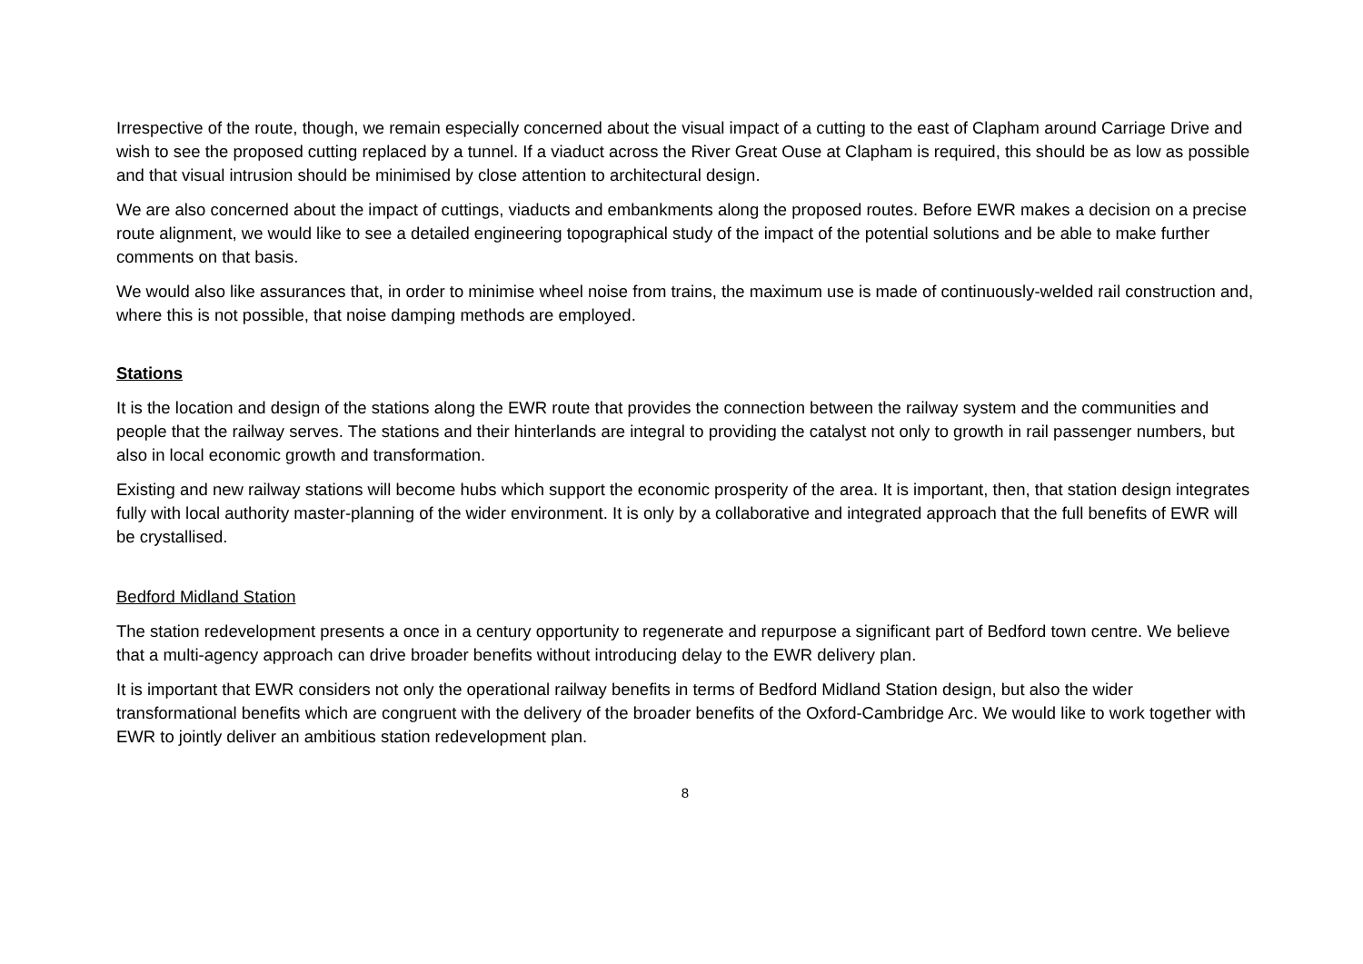Irrespective of the route, though, we remain especially concerned about the visual impact of a cutting to the east of Clapham around Carriage Drive and wish to see the proposed cutting replaced by a tunnel. If a viaduct across the River Great Ouse at Clapham is required, this should be as low as possible and that visual intrusion should be minimised by close attention to architectural design.
We are also concerned about the impact of cuttings, viaducts and embankments along the proposed routes. Before EWR makes a decision on a precise route alignment, we would like to see a detailed engineering topographical study of the impact of the potential solutions and be able to make further comments on that basis.
We would also like assurances that, in order to minimise wheel noise from trains, the maximum use is made of continuously-welded rail construction and, where this is not possible, that noise damping methods are employed.
Stations
It is the location and design of the stations along the EWR route that provides the connection between the railway system and the communities and people that the railway serves. The stations and their hinterlands are integral to providing the catalyst not only to growth in rail passenger numbers, but also in local economic growth and transformation.
Existing and new railway stations will become hubs which support the economic prosperity of the area. It is important, then, that station design integrates fully with local authority master-planning of the wider environment. It is only by a collaborative and integrated approach that the full benefits of EWR will be crystallised.
Bedford Midland Station
The station redevelopment presents a once in a century opportunity to regenerate and repurpose a significant part of Bedford town centre. We believe that a multi-agency approach can drive broader benefits without introducing delay to the EWR delivery plan.
It is important that EWR considers not only the operational railway benefits in terms of Bedford Midland Station design, but also the wider transformational benefits which are congruent with the delivery of the broader benefits of the Oxford-Cambridge Arc. We would like to work together with EWR to jointly deliver an ambitious station redevelopment plan.
8